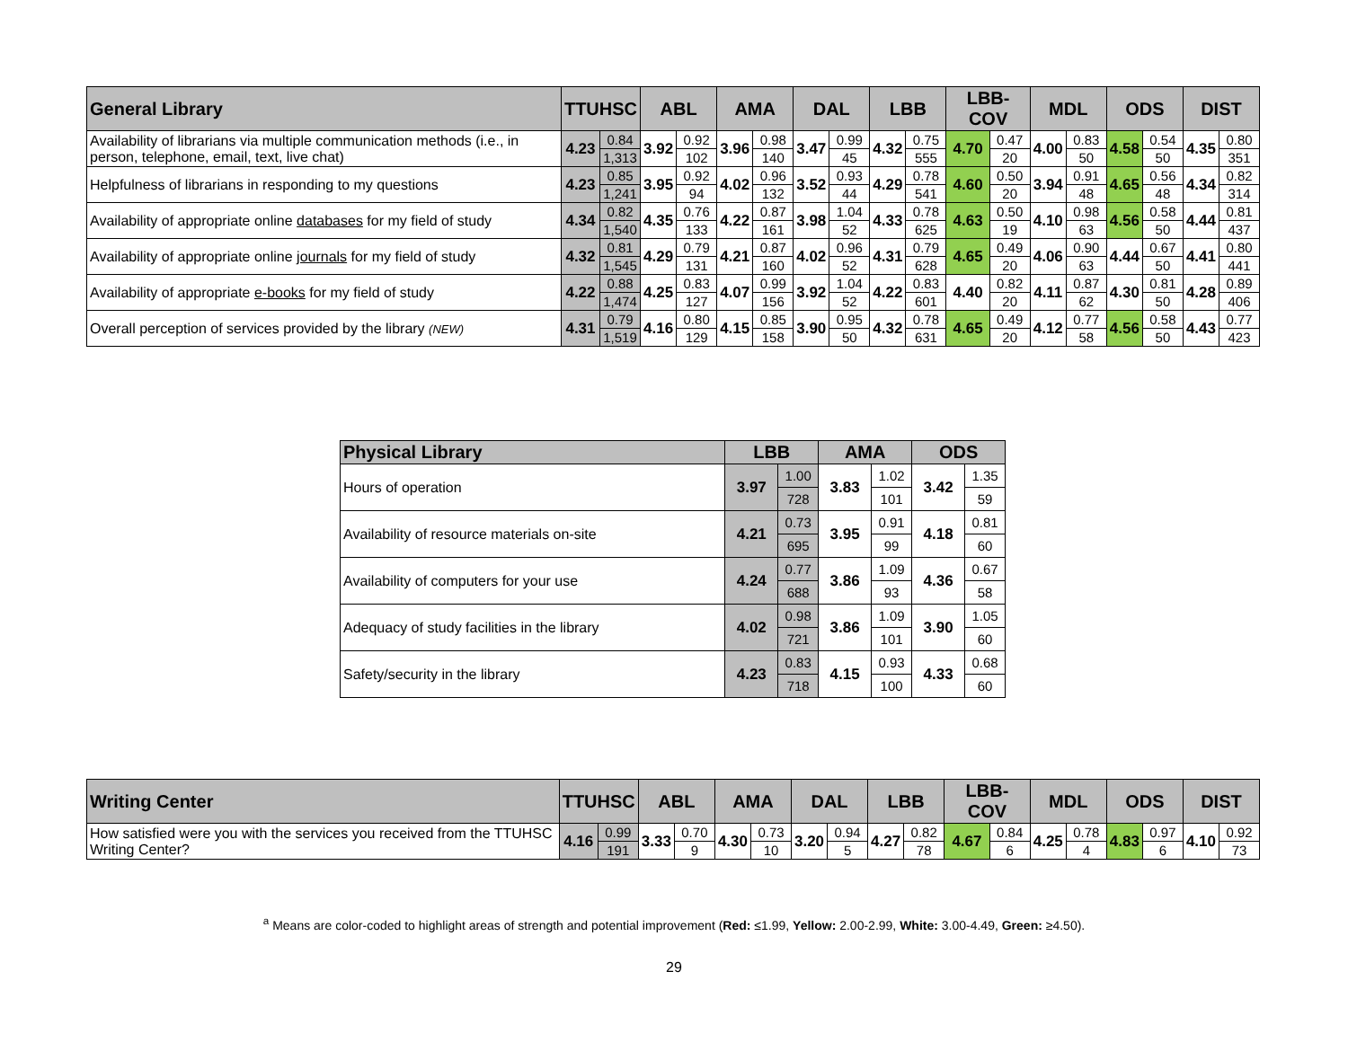| General Library | TTUHSC | | ABL | | AMA | | DAL | | LBB | | LBB-COV | | MDL | | ODS | | DIST | |
| --- | --- | --- | --- | --- | --- | --- | --- | --- | --- | --- | --- | --- | --- | --- | --- | --- | --- | --- |
| Availability of librarians via multiple communication methods (i.e., in person, telephone, email, text, live chat) | 4.23 | 0.84 | 3.92 | 0.92 | 3.96 | 0.98 | 3.47 | 0.99 | 4.32 | 0.75 | 4.70 | 0.47 | 4.00 | 0.83 | 4.58 | 0.54 | 4.35 | 0.80 |
| | | 1,313 | | 102 | | 140 | | 45 | | 555 | | 20 | | 50 | | 50 | | 351 |
| Helpfulness of librarians in responding to my questions | 4.23 | 0.85 | 3.95 | 0.92 | 4.02 | 0.96 | 3.52 | 0.93 | 4.29 | 0.78 | 4.60 | 0.50 | 3.94 | 0.91 | 4.65 | 0.56 | 4.34 | 0.82 |
| | | 1,241 | | 94 | | 132 | | 44 | | 541 | | 20 | | 48 | | 48 | | 314 |
| Availability of appropriate online databases for my field of study | 4.34 | 0.82 | 4.35 | 0.76 | 4.22 | 0.87 | 3.98 | 1.04 | 4.33 | 0.78 | 4.63 | 0.50 | 4.10 | 0.98 | 4.56 | 0.58 | 4.44 | 0.81 |
| | | 1,540 | | 133 | | 161 | | 52 | | 625 | | 19 | | 63 | | 50 | | 437 |
| Availability of appropriate online journals for my field of study | 4.32 | 0.81 | 4.29 | 0.79 | 4.21 | 0.87 | 4.02 | 0.96 | 4.31 | 0.79 | 4.65 | 0.49 | 4.06 | 0.90 | 4.44 | 0.67 | 4.41 | 0.80 |
| | | 1,545 | | 131 | | 160 | | 52 | | 628 | | 20 | | 63 | | 50 | | 441 |
| Availability of appropriate e-books for my field of study | 4.22 | 0.88 | 4.25 | 0.83 | 4.07 | 0.99 | 3.92 | 1.04 | 4.22 | 0.83 | 4.40 | 0.82 | 4.11 | 0.87 | 4.30 | 0.81 | 4.28 | 0.89 |
| | | 1,474 | | 127 | | 156 | | 52 | | 601 | | 20 | | 62 | | 50 | | 406 |
| Overall perception of services provided by the library (NEW) | 4.31 | 0.79 | 4.16 | 0.80 | 4.15 | 0.85 | 3.90 | 0.95 | 4.32 | 0.78 | 4.65 | 0.49 | 4.12 | 0.77 | 4.56 | 0.58 | 4.43 | 0.77 |
| | | 1,519 | | 129 | | 158 | | 50 | | 631 | | 20 | | 58 | | 50 | | 423 |
| Physical Library | LBB | | AMA | | ODS | |
| --- | --- | --- | --- | --- | --- | --- |
| Hours of operation | 3.97 | 1.00 | 3.83 | 1.02 | 3.42 | 1.35 |
| | | 728 | | 101 | | 59 |
| Availability of resource materials on-site | 4.21 | 0.73 | 3.95 | 0.91 | 4.18 | 0.81 |
| | | 695 | | 99 | | 60 |
| Availability of computers for your use | 4.24 | 0.77 | 3.86 | 1.09 | 4.36 | 0.67 |
| | | 688 | | 93 | | 58 |
| Adequacy of study facilities in the library | 4.02 | 0.98 | 3.86 | 1.09 | 3.90 | 1.05 |
| | | 721 | | 101 | | 60 |
| Safety/security in the library | 4.23 | 0.83 | 4.15 | 0.93 | 4.33 | 0.68 |
| | | 718 | | 100 | | 60 |
| Writing Center | TTUHSC | | ABL | | AMA | | DAL | | LBB | | LBB-COV | | MDL | | ODS | | DIST | |
| --- | --- | --- | --- | --- | --- | --- | --- | --- | --- | --- | --- | --- | --- | --- | --- | --- | --- | --- |
| How satisfied were you with the services you received from the TTUHSC Writing Center? | 4.16 | 0.99 | 3.33 | 0.70 | 4.30 | 0.73 | 3.20 | 0.94 | 4.27 | 0.82 | 4.67 | 0.84 | 4.25 | 0.78 | 4.83 | 0.97 | 4.10 | 0.92 |
| | | 191 | | 9 | | 10 | | 5 | | 78 | | 6 | | 4 | | 6 | | 73 |
<sup>a</sup> Means are color-coded to highlight areas of strength and potential improvement (Red: ≤1.99, Yellow: 2.00-2.99, White: 3.00-4.49, Green: ≥4.50).
29